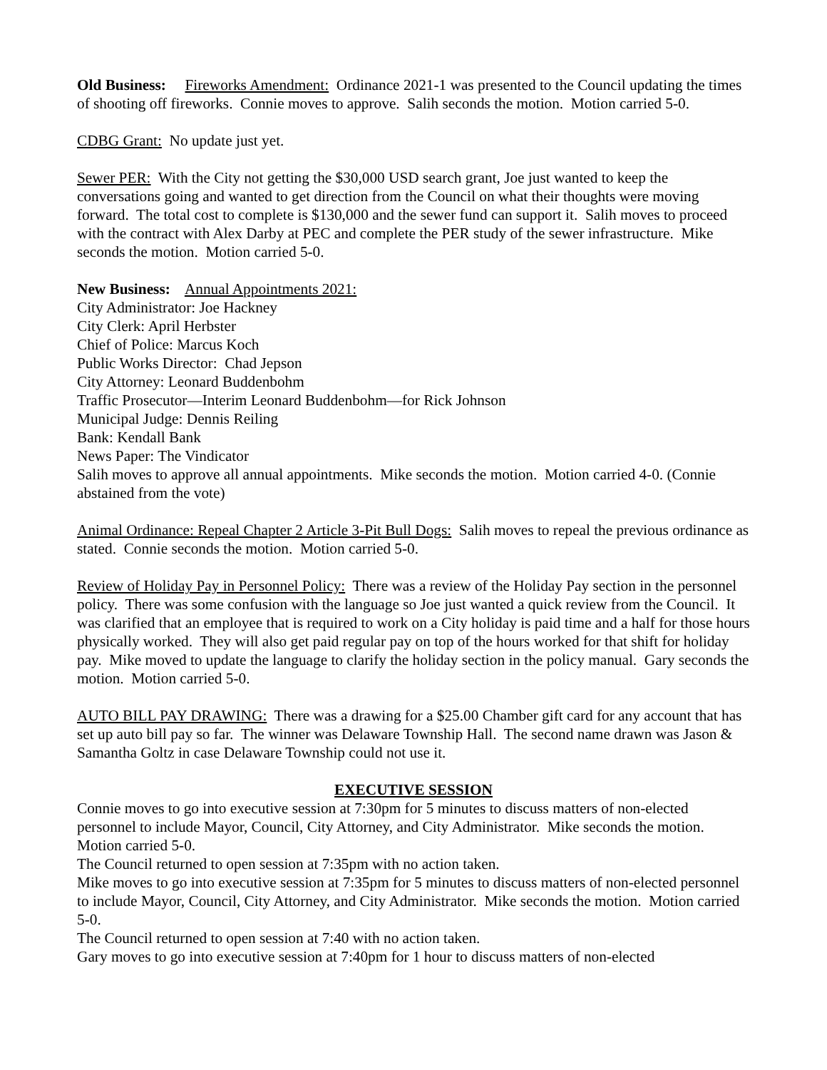Old Business: Fireworks Amendment: Ordinance 2021-1 was presented to the Council updating the times of shooting off fireworks. Connie moves to approve. Salih seconds the motion. Motion carried 5-0.
CDBG Grant: No update just yet.
Sewer PER: With the City not getting the $30,000 USD search grant, Joe just wanted to keep the conversations going and wanted to get direction from the Council on what their thoughts were moving forward. The total cost to complete is $130,000 and the sewer fund can support it. Salih moves to proceed with the contract with Alex Darby at PEC and complete the PER study of the sewer infrastructure. Mike seconds the motion. Motion carried 5-0.
New Business: Annual Appointments 2021:
City Administrator: Joe Hackney
City Clerk: April Herbster
Chief of Police: Marcus Koch
Public Works Director: Chad Jepson
City Attorney: Leonard Buddenbohm
Traffic Prosecutor—Interim Leonard Buddenbohm—for Rick Johnson
Municipal Judge: Dennis Reiling
Bank: Kendall Bank
News Paper: The Vindicator
Salih moves to approve all annual appointments. Mike seconds the motion. Motion carried 4-0. (Connie abstained from the vote)
Animal Ordinance: Repeal Chapter 2 Article 3-Pit Bull Dogs: Salih moves to repeal the previous ordinance as stated. Connie seconds the motion. Motion carried 5-0.
Review of Holiday Pay in Personnel Policy: There was a review of the Holiday Pay section in the personnel policy. There was some confusion with the language so Joe just wanted a quick review from the Council. It was clarified that an employee that is required to work on a City holiday is paid time and a half for those hours physically worked. They will also get paid regular pay on top of the hours worked for that shift for holiday pay. Mike moved to update the language to clarify the holiday section in the policy manual. Gary seconds the motion. Motion carried 5-0.
AUTO BILL PAY DRAWING: There was a drawing for a $25.00 Chamber gift card for any account that has set up auto bill pay so far. The winner was Delaware Township Hall. The second name drawn was Jason & Samantha Goltz in case Delaware Township could not use it.
EXECUTIVE SESSION
Connie moves to go into executive session at 7:30pm for 5 minutes to discuss matters of non-elected personnel to include Mayor, Council, City Attorney, and City Administrator. Mike seconds the motion. Motion carried 5-0.
The Council returned to open session at 7:35pm with no action taken.
Mike moves to go into executive session at 7:35pm for 5 minutes to discuss matters of non-elected personnel to include Mayor, Council, City Attorney, and City Administrator. Mike seconds the motion. Motion carried 5-0.
The Council returned to open session at 7:40 with no action taken.
Gary moves to go into executive session at 7:40pm for 1 hour to discuss matters of non-elected